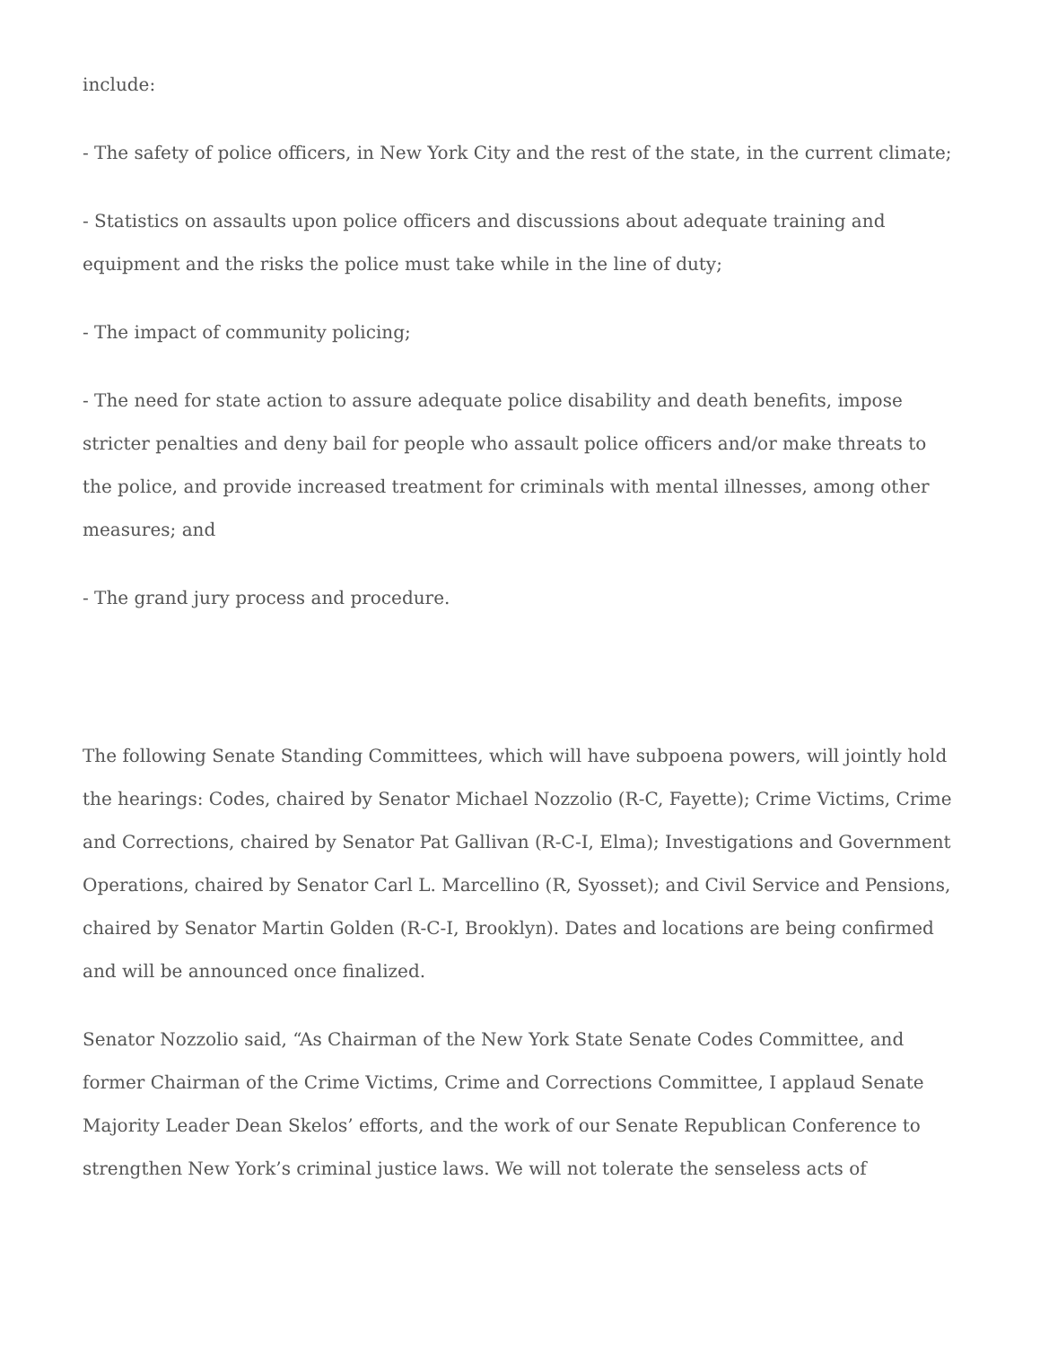include:
- The safety of police officers, in New York City and the rest of the state, in the current climate;
- Statistics on assaults upon police officers and discussions about adequate training and equipment and the risks the police must take while in the line of duty;
- The impact of community policing;
- The need for state action to assure adequate police disability and death benefits, impose stricter penalties and deny bail for people who assault police officers and/or make threats to the police, and provide increased treatment for criminals with mental illnesses, among other measures; and
- The grand jury process and procedure.
The following Senate Standing Committees, which will have subpoena powers, will jointly hold the hearings: Codes, chaired by Senator Michael Nozzolio (R-C, Fayette); Crime Victims, Crime and Corrections, chaired by Senator Pat Gallivan (R-C-I, Elma); Investigations and Government Operations, chaired by Senator Carl L. Marcellino (R, Syosset); and Civil Service and Pensions, chaired by Senator Martin Golden (R-C-I, Brooklyn). Dates and locations are being confirmed and will be announced once finalized.
Senator Nozzolio said, “As Chairman of the New York State Senate Codes Committee, and former Chairman of the Crime Victims, Crime and Corrections Committee, I applaud Senate Majority Leader Dean Skelos’ efforts, and the work of our Senate Republican Conference to strengthen New York’s criminal justice laws. We will not tolerate the senseless acts of